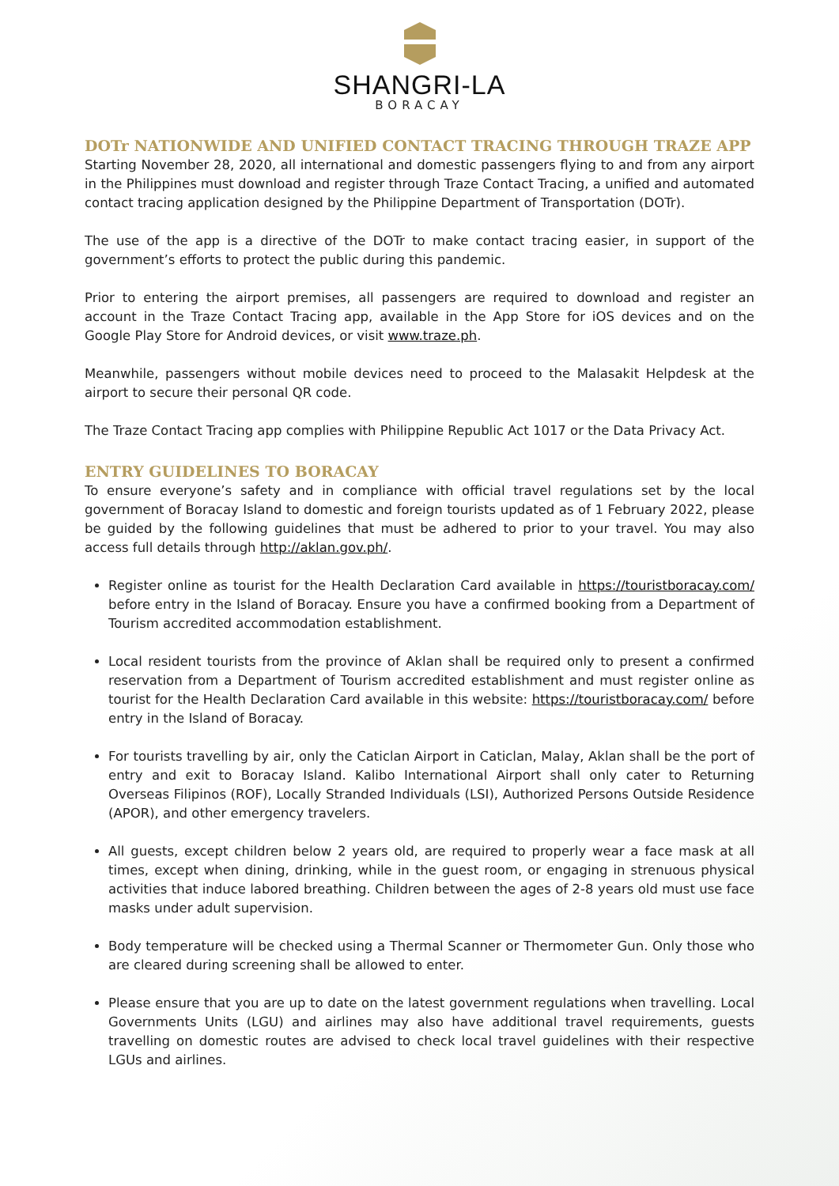SHANGRI-LA
BORACAY
DOTr NATIONWIDE AND UNIFIED CONTACT TRACING THROUGH TRAZE APP
Starting November 28, 2020, all international and domestic passengers flying to and from any airport in the Philippines must download and register through Traze Contact Tracing, a unified and automated contact tracing application designed by the Philippine Department of Transportation (DOTr).
The use of the app is a directive of the DOTr to make contact tracing easier, in support of the government’s efforts to protect the public during this pandemic.
Prior to entering the airport premises, all passengers are required to download and register an account in the Traze Contact Tracing app, available in the App Store for iOS devices and on the Google Play Store for Android devices, or visit www.traze.ph.
Meanwhile, passengers without mobile devices need to proceed to the Malasakit Helpdesk at the airport to secure their personal QR code.
The Traze Contact Tracing app complies with Philippine Republic Act 1017 or the Data Privacy Act.
ENTRY GUIDELINES TO BORACAY
To ensure everyone’s safety and in compliance with official travel regulations set by the local government of Boracay Island to domestic and foreign tourists updated as of 1 February 2022, please be guided by the following guidelines that must be adhered to prior to your travel. You may also access full details through http://aklan.gov.ph/.
Register online as tourist for the Health Declaration Card available in https://touristboracay.com/ before entry in the Island of Boracay. Ensure you have a confirmed booking from a Department of Tourism accredited accommodation establishment.
Local resident tourists from the province of Aklan shall be required only to present a confirmed reservation from a Department of Tourism accredited establishment and must register online as tourist for the Health Declaration Card available in this website: https://touristboracay.com/ before entry in the Island of Boracay.
For tourists travelling by air, only the Caticlan Airport in Caticlan, Malay, Aklan shall be the port of entry and exit to Boracay Island. Kalibo International Airport shall only cater to Returning Overseas Filipinos (ROF), Locally Stranded Individuals (LSI), Authorized Persons Outside Residence (APOR), and other emergency travelers.
All guests, except children below 2 years old, are required to properly wear a face mask at all times, except when dining, drinking, while in the guest room, or engaging in strenuous physical activities that induce labored breathing. Children between the ages of 2-8 years old must use face masks under adult supervision.
Body temperature will be checked using a Thermal Scanner or Thermometer Gun. Only those who are cleared during screening shall be allowed to enter.
Please ensure that you are up to date on the latest government regulations when travelling. Local Governments Units (LGU) and airlines may also have additional travel requirements, guests travelling on domestic routes are advised to check local travel guidelines with their respective LGUs and airlines.